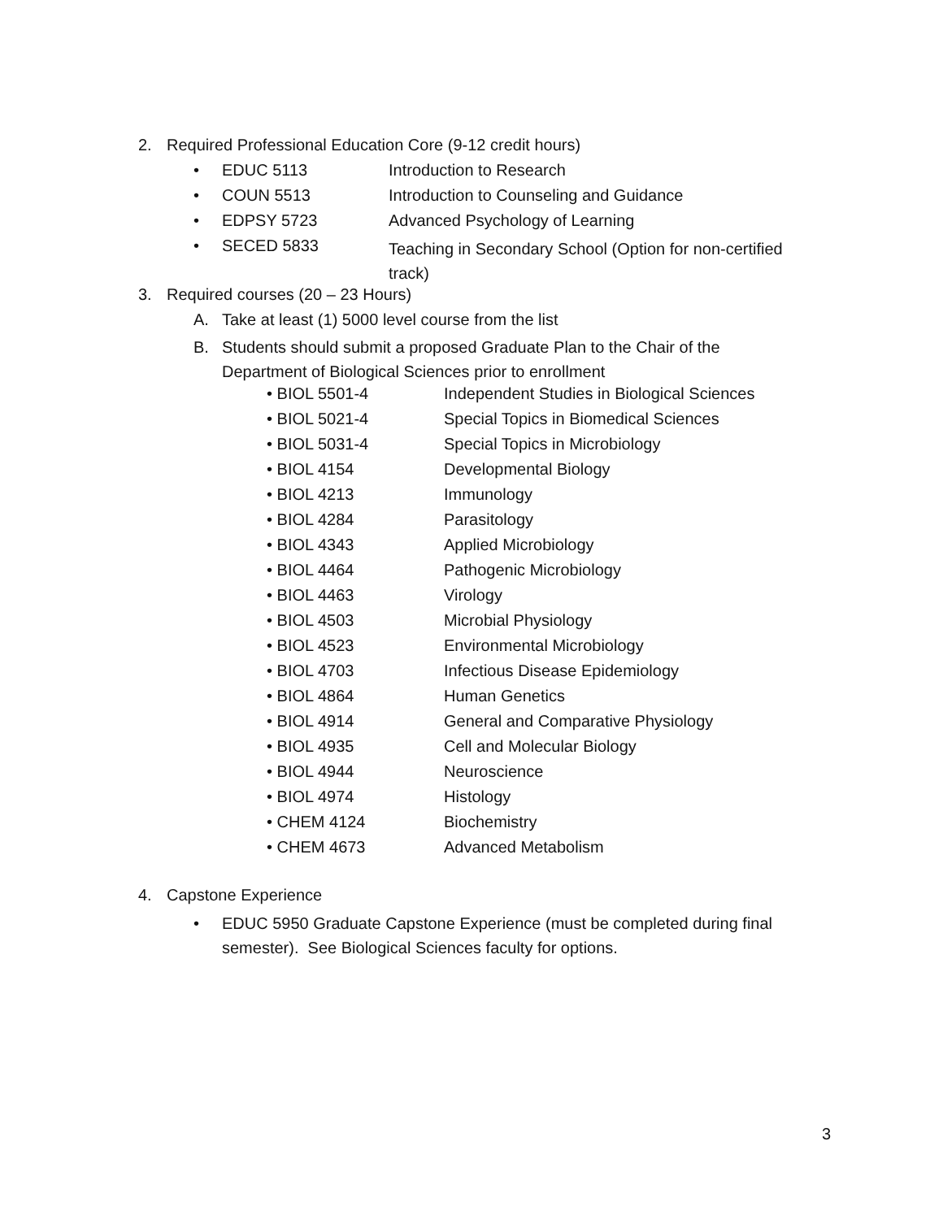2. Required Professional Education Core (9-12 credit hours)
• EDUC 5113 Introduction to Research
• COUN 5513 Introduction to Counseling and Guidance
• EDPSY 5723 Advanced Psychology of Learning
• SECED 5833 Teaching in Secondary School (Option for non-certified track)
3. Required courses (20 – 23 Hours)
A. Take at least (1) 5000 level course from the list
B. Students should submit a proposed Graduate Plan to the Chair of the
Department of Biological Sciences prior to enrollment
• BIOL 5501-4 Independent Studies in Biological Sciences
• BIOL 5021-4 Special Topics in Biomedical Sciences
• BIOL 5031-4 Special Topics in Microbiology
• BIOL 4154 Developmental Biology
• BIOL 4213 Immunology
• BIOL 4284 Parasitology
• BIOL 4343 Applied Microbiology
• BIOL 4464 Pathogenic Microbiology
• BIOL 4463 Virology
• BIOL 4503 Microbial Physiology
• BIOL 4523 Environmental Microbiology
• BIOL 4703 Infectious Disease Epidemiology
• BIOL 4864 Human Genetics
• BIOL 4914 General and Comparative Physiology
• BIOL 4935 Cell and Molecular Biology
• BIOL 4944 Neuroscience
• BIOL 4974 Histology
• CHEM 4124 Biochemistry
• CHEM 4673 Advanced Metabolism
4. Capstone Experience
• EDUC 5950 Graduate Capstone Experience (must be completed during final
semester). See Biological Sciences faculty for options.
3